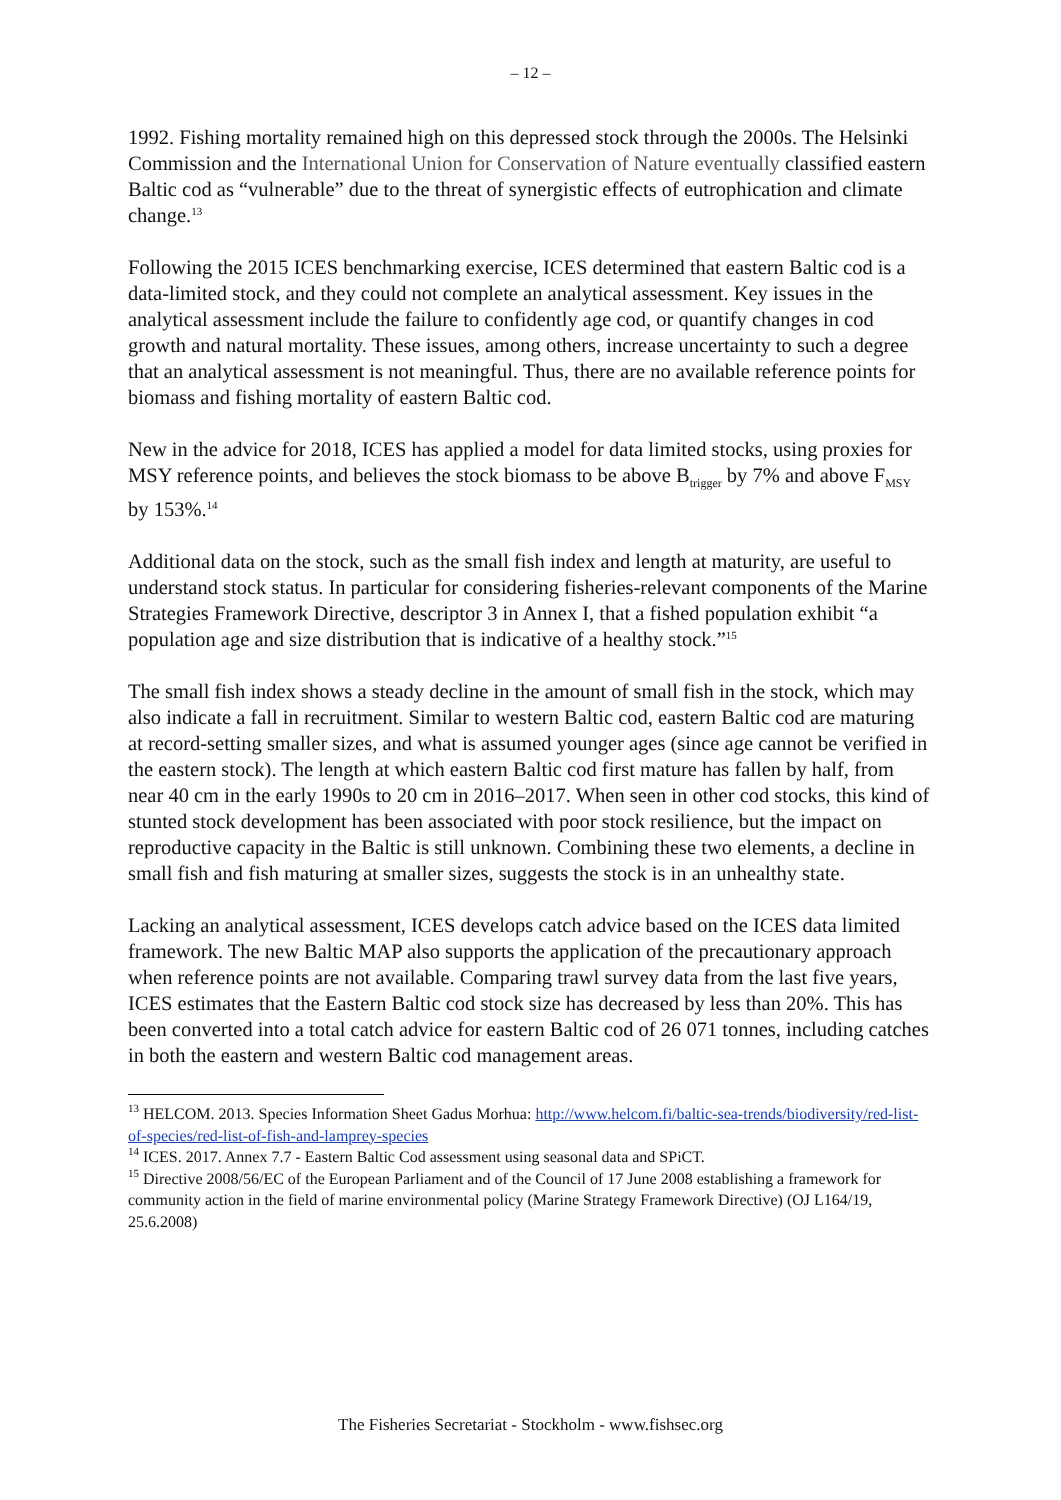– 12 –
1992. Fishing mortality remained high on this depressed stock through the 2000s. The Helsinki Commission and the International Union for Conservation of Nature eventually classified eastern Baltic cod as “vulnerable” due to the threat of synergistic effects of eutrophication and climate change.<sup>13</sup>
Following the 2015 ICES benchmarking exercise, ICES determined that eastern Baltic cod is a data-limited stock, and they could not complete an analytical assessment. Key issues in the analytical assessment include the failure to confidently age cod, or quantify changes in cod growth and natural mortality. These issues, among others, increase uncertainty to such a degree that an analytical assessment is not meaningful. Thus, there are no available reference points for biomass and fishing mortality of eastern Baltic cod.
New in the advice for 2018, ICES has applied a model for data limited stocks, using proxies for MSY reference points, and believes the stock biomass to be above B<sub>trigger</sub> by 7% and above F<sub>MSY</sub> by 153%.<sup>14</sup>
Additional data on the stock, such as the small fish index and length at maturity, are useful to understand stock status. In particular for considering fisheries-relevant components of the Marine Strategies Framework Directive, descriptor 3 in Annex I, that a fished population exhibit “a population age and size distribution that is indicative of a healthy stock.”<sup>15</sup>
The small fish index shows a steady decline in the amount of small fish in the stock, which may also indicate a fall in recruitment. Similar to western Baltic cod, eastern Baltic cod are maturing at record-setting smaller sizes, and what is assumed younger ages (since age cannot be verified in the eastern stock). The length at which eastern Baltic cod first mature has fallen by half, from near 40 cm in the early 1990s to 20 cm in 2016–2017. When seen in other cod stocks, this kind of stunted stock development has been associated with poor stock resilience, but the impact on reproductive capacity in the Baltic is still unknown. Combining these two elements, a decline in small fish and fish maturing at smaller sizes, suggests the stock is in an unhealthy state.
Lacking an analytical assessment, ICES develops catch advice based on the ICES data limited framework. The new Baltic MAP also supports the application of the precautionary approach when reference points are not available. Comparing trawl survey data from the last five years, ICES estimates that the Eastern Baltic cod stock size has decreased by less than 20%. This has been converted into a total catch advice for eastern Baltic cod of 26 071 tonnes, including catches in both the eastern and western Baltic cod management areas.
<sup>13</sup> HELCOM. 2013. Species Information Sheet Gadus Morhua: http://www.helcom.fi/baltic-sea-trends/biodiversity/red-list-of-species/red-list-of-fish-and-lamprey-species
<sup>14</sup> ICES. 2017. Annex 7.7 - Eastern Baltic Cod assessment using seasonal data and SPiCT.
<sup>15</sup> Directive 2008/56/EC of the European Parliament and of the Council of 17 June 2008 establishing a framework for community action in the field of marine environmental policy (Marine Strategy Framework Directive) (OJ L164/19, 25.6.2008)
The Fisheries Secretariat - Stockholm - www.fishsec.org